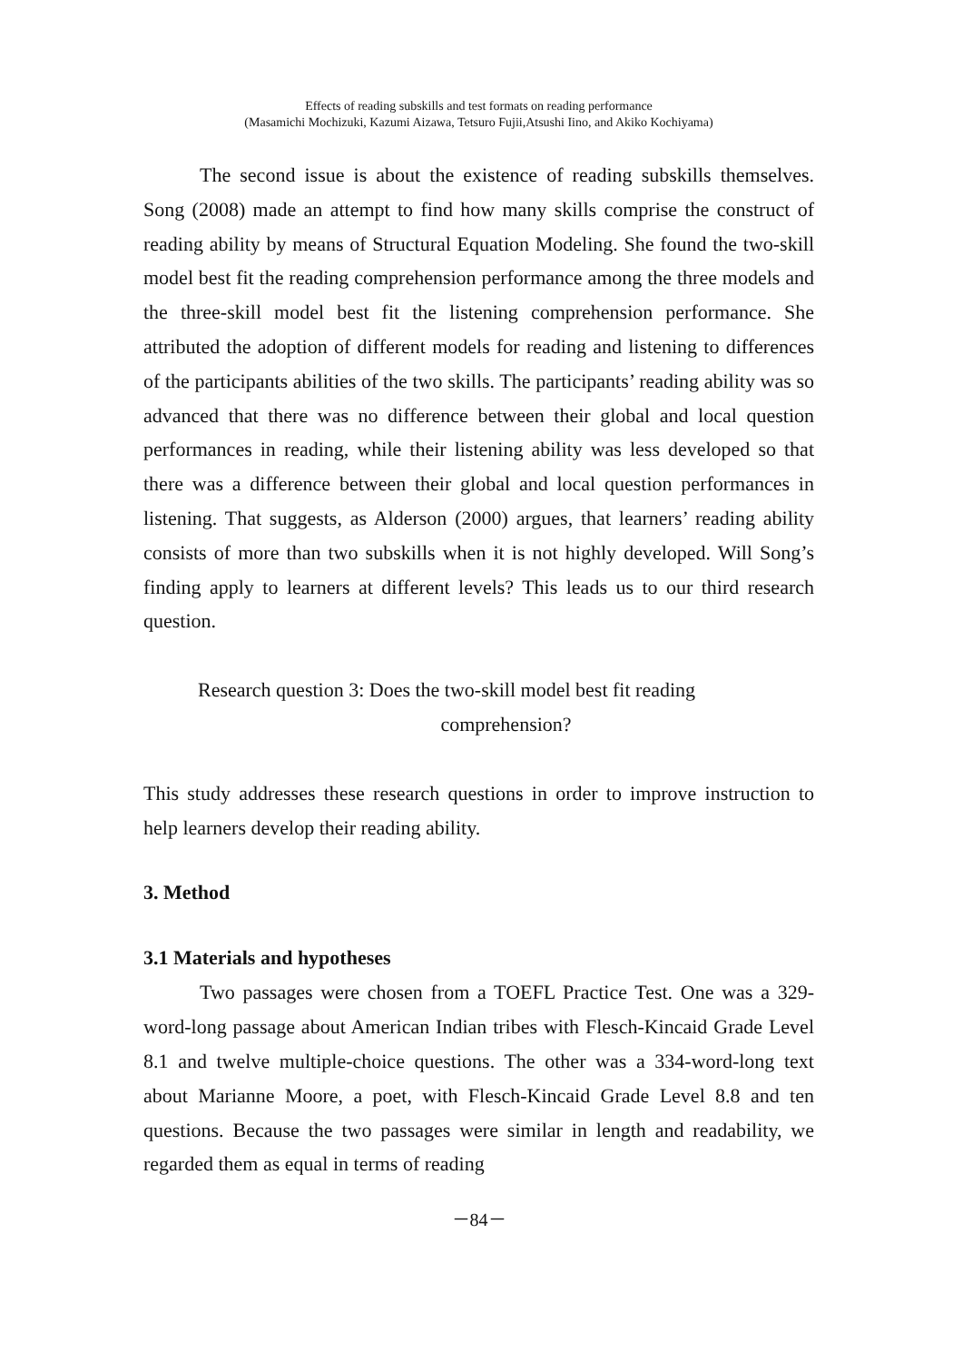Effects of reading subskills and test formats on reading performance
(Masamichi Mochizuki, Kazumi Aizawa, Tetsuro Fujii,Atsushi Iino, and Akiko Kochiyama)
The second issue is about the existence of reading subskills themselves. Song (2008) made an attempt to find how many skills comprise the construct of reading ability by means of Structural Equation Modeling. She found the two-skill model best fit the reading comprehension performance among the three models and the three-skill model best fit the listening comprehension performance. She attributed the adoption of different models for reading and listening to differences of the participants abilities of the two skills. The participants’ reading ability was so advanced that there was no difference between their global and local question performances in reading, while their listening ability was less developed so that there was a difference between their global and local question performances in listening. That suggests, as Alderson (2000) argues, that learners’ reading ability consists of more than two subskills when it is not highly developed. Will Song’s finding apply to learners at different levels? This leads us to our third research question.
Research question 3: Does the two-skill model best fit reading
comprehension?
This study addresses these research questions in order to improve instruction to help learners develop their reading ability.
3. Method
3.1 Materials and hypotheses
Two passages were chosen from a TOEFL Practice Test. One was a 329-word-long passage about American Indian tribes with Flesch-Kincaid Grade Level 8.1 and twelve multiple-choice questions. The other was a 334-word-long text about Marianne Moore, a poet, with Flesch-Kincaid Grade Level 8.8 and ten questions. Because the two passages were similar in length and readability, we regarded them as equal in terms of reading
－84－